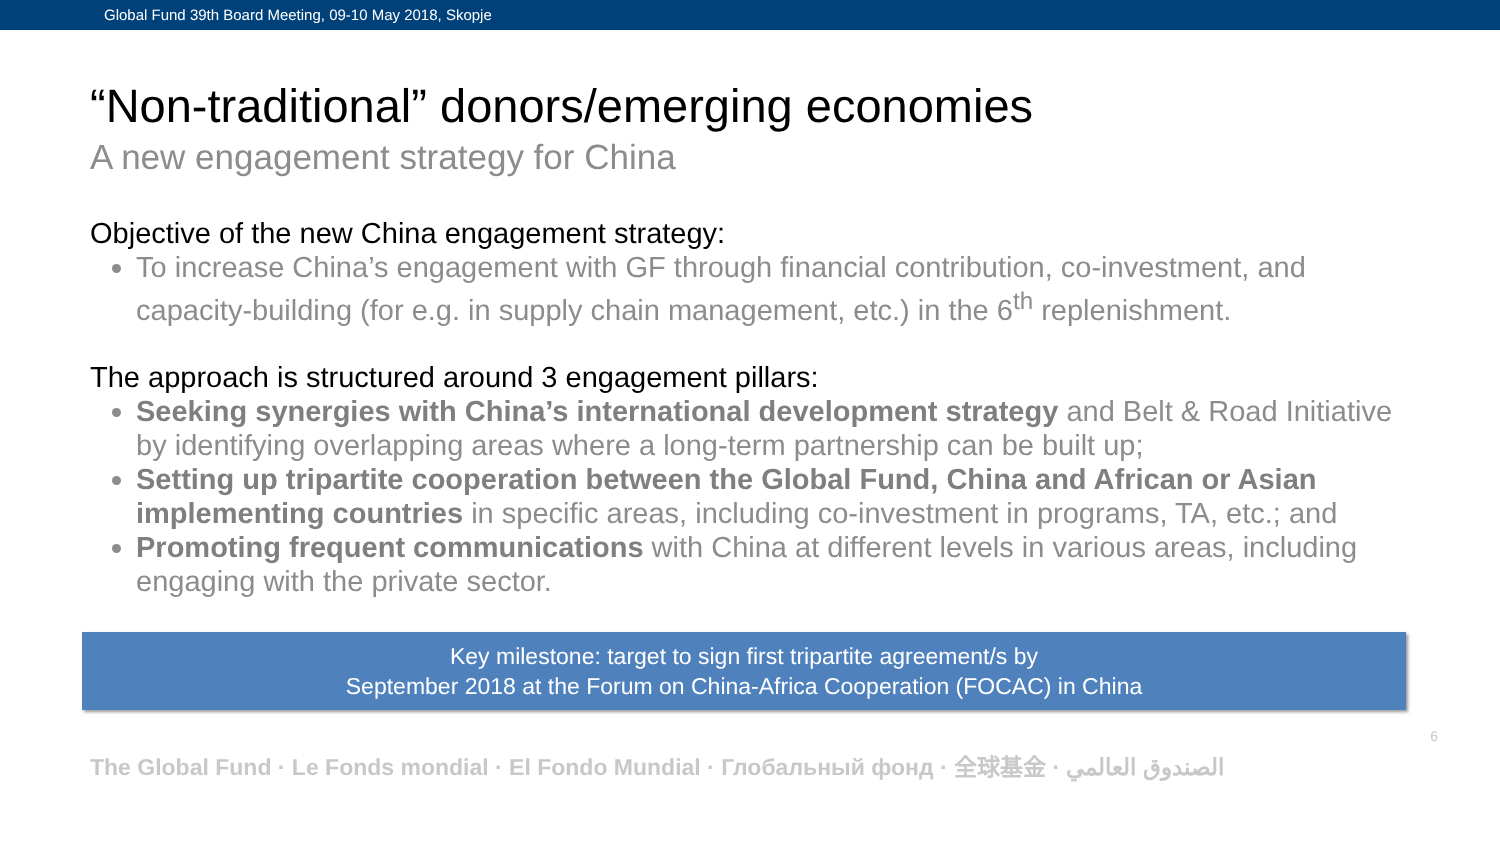Global Fund 39th Board Meeting, 09-10 May 2018, Skopje
“Non-traditional” donors/emerging economies
A new engagement strategy for China
Objective of the new China engagement strategy:
To increase China’s engagement with GF through financial contribution, co-investment, and capacity-building (for e.g. in supply chain management, etc.) in the 6<sup>th</sup> replenishment.
The approach is structured around 3 engagement pillars:
Seeking synergies with China’s international development strategy and Belt & Road Initiative by identifying overlapping areas where a long-term partnership can be built up;
Setting up tripartite cooperation between the Global Fund, China and African or Asian implementing countries in specific areas, including co-investment in programs, TA, etc.; and
Promoting frequent communications with China at different levels in various areas, including engaging with the private sector.
Key milestone: target to sign first tripartite agreement/s by
September 2018 at the Forum on China-Africa Cooperation (FOCAC) in China
The Global Fund · Le Fonds mondial · El Fondo Mundial · Глобальный фонд · 全球基金 · الصندوق العالمي 6